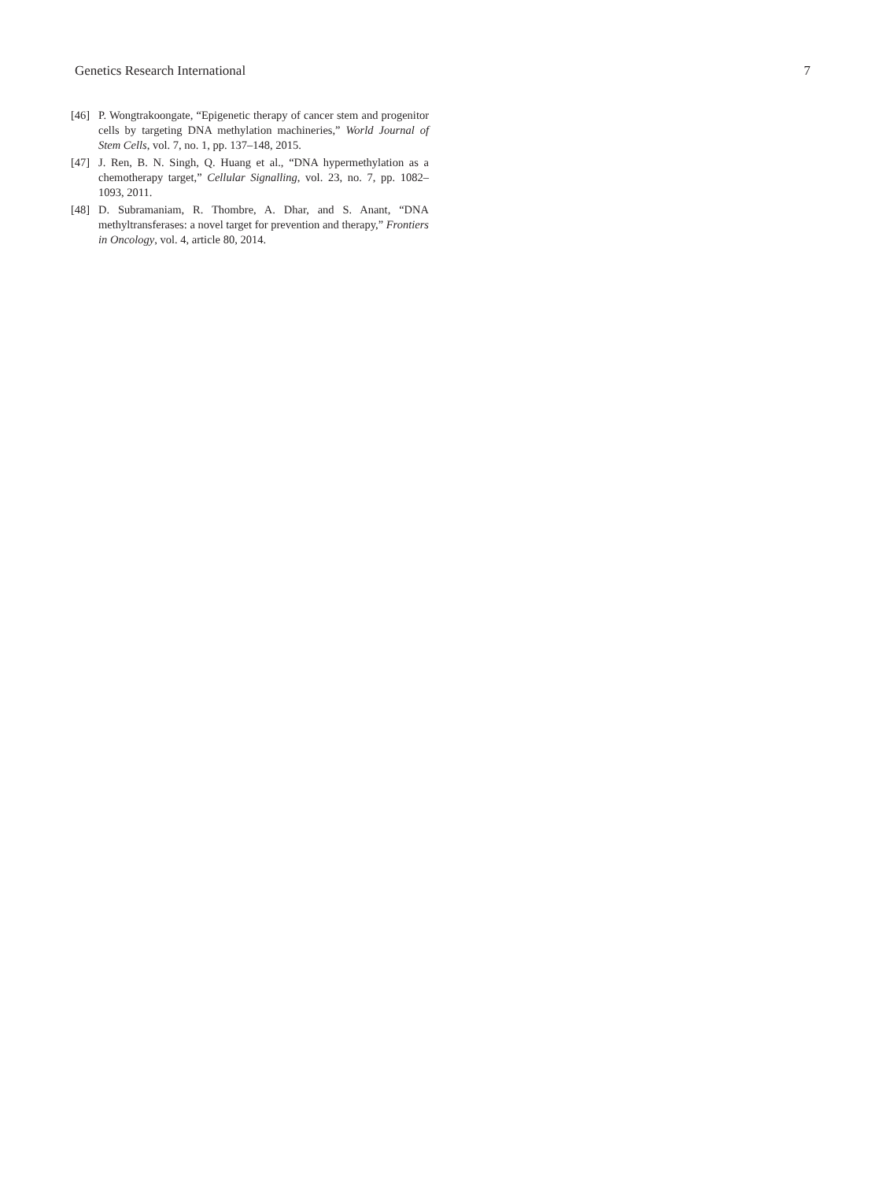Genetics Research International 7
[46] P. Wongtrakoongate, “Epigenetic therapy of cancer stem and progenitor cells by targeting DNA methylation machineries,” World Journal of Stem Cells, vol. 7, no. 1, pp. 137–148, 2015.
[47] J. Ren, B. N. Singh, Q. Huang et al., “DNA hypermethylation as a chemotherapy target,” Cellular Signalling, vol. 23, no. 7, pp. 1082–1093, 2011.
[48] D. Subramaniam, R. Thombre, A. Dhar, and S. Anant, “DNA methyltransferases: a novel target for prevention and therapy,” Frontiers in Oncology, vol. 4, article 80, 2014.